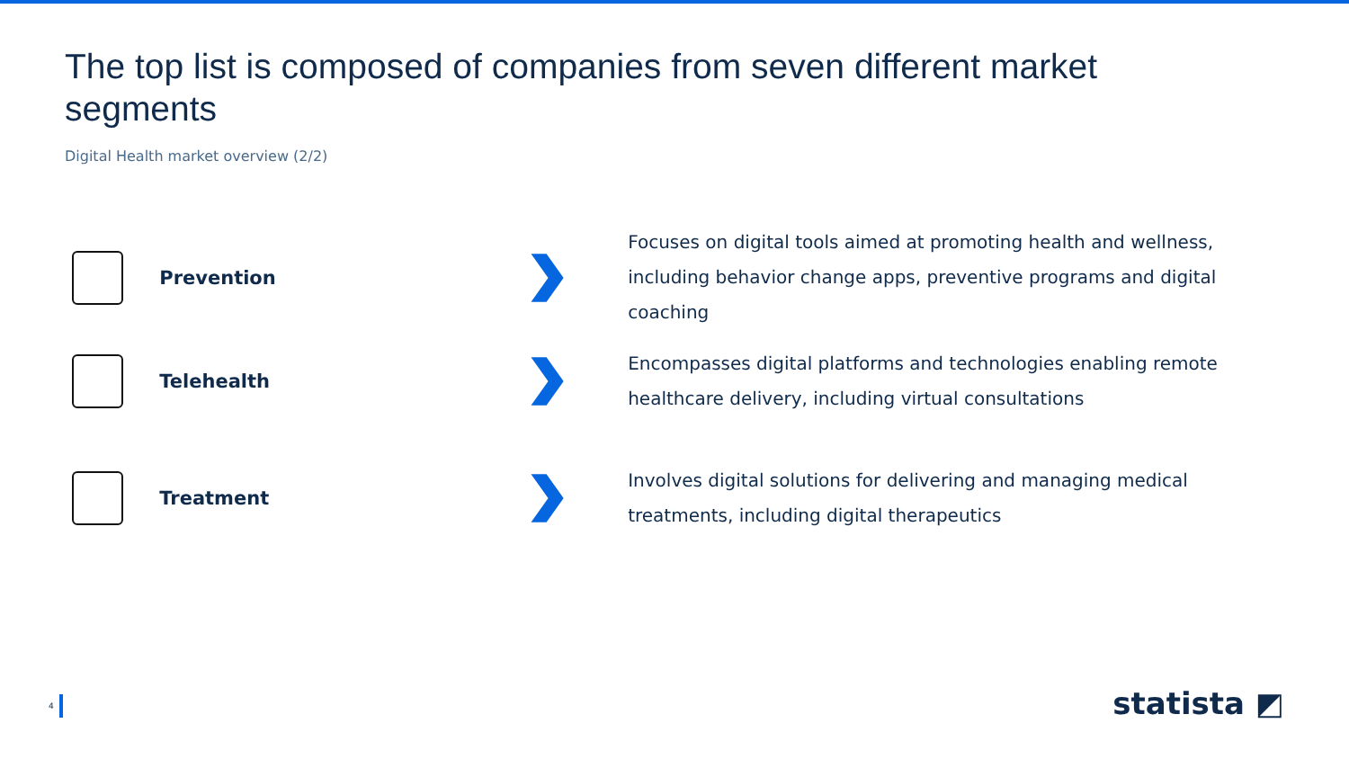The top list is composed of companies from seven different market segments
Digital Health market overview (2/2)
Prevention
Focuses on digital tools aimed at promoting health and wellness, including behavior change apps, preventive programs and digital coaching
Telehealth
Encompasses digital platforms and technologies enabling remote healthcare delivery, including virtual consultations
Treatment
Involves digital solutions for delivering and managing medical treatments, including digital therapeutics
4 statista ◩